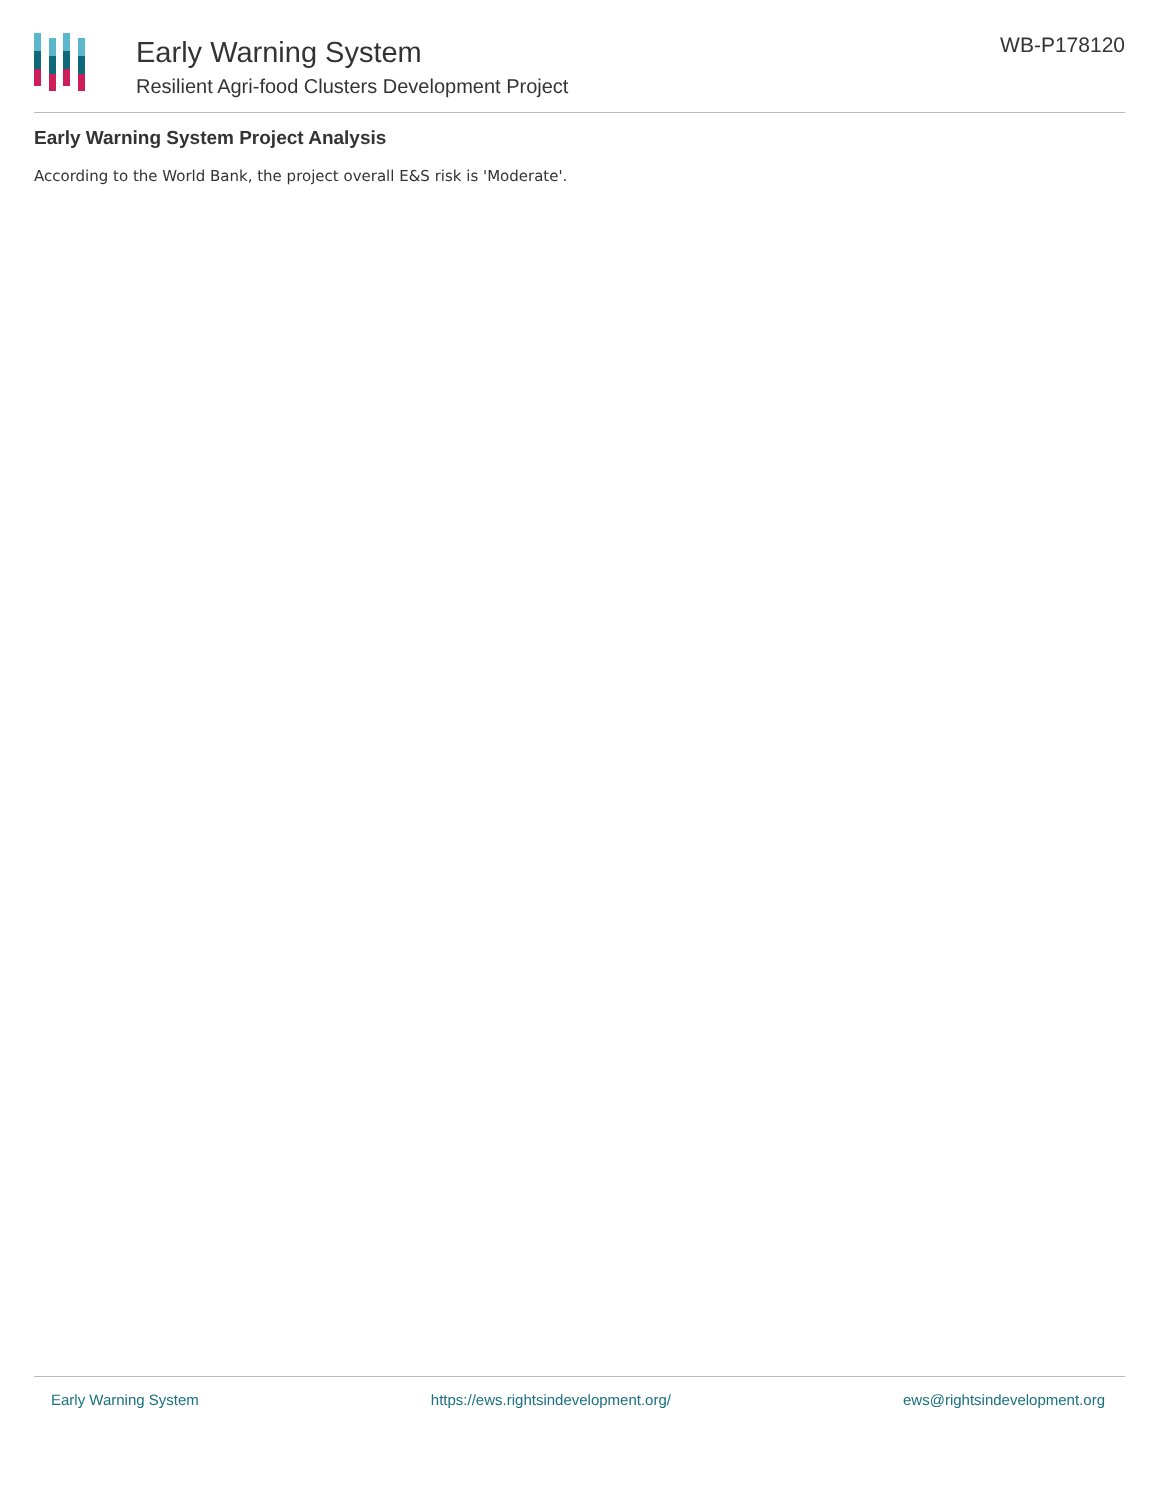Early Warning System
Resilient Agri-food Clusters Development Project
WB-P178120
Early Warning System Project Analysis
According to the World Bank, the project overall E&S risk is 'Moderate'.
Early Warning System https://ews.rightsindevelopment.org/ ews@rightsindevelopment.org